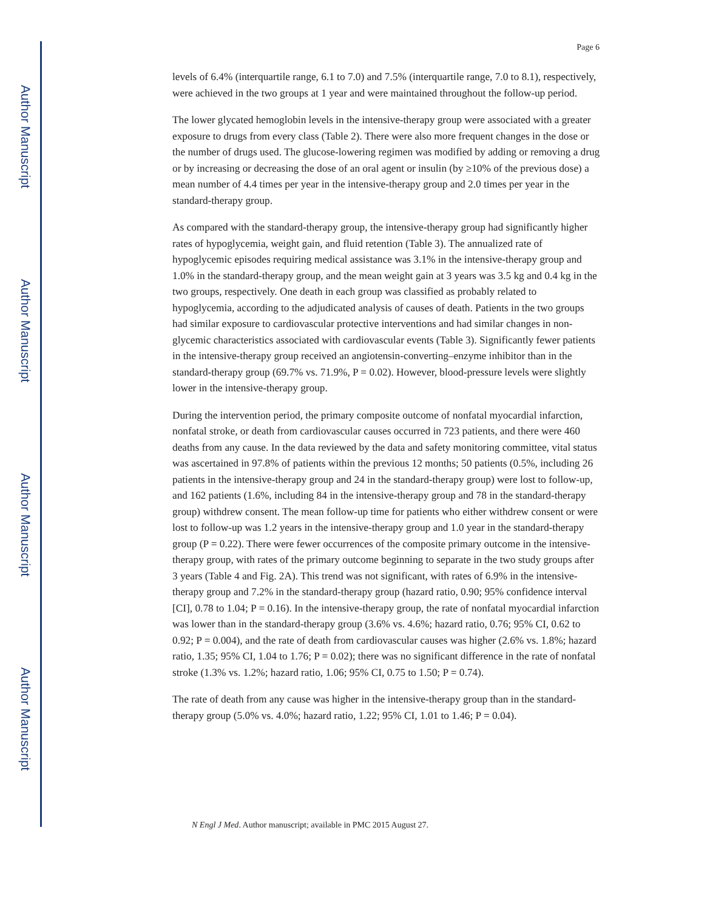Author Manuscript
Author Manuscript
Author Manuscript
Author Manuscript
Page 6
levels of 6.4% (interquartile range, 6.1 to 7.0) and 7.5% (interquartile range, 7.0 to 8.1), respectively, were achieved in the two groups at 1 year and were maintained throughout the follow-up period.
The lower glycated hemoglobin levels in the intensive-therapy group were associated with a greater exposure to drugs from every class (Table 2). There were also more frequent changes in the dose or the number of drugs used. The glucose-lowering regimen was modified by adding or removing a drug or by increasing or decreasing the dose of an oral agent or insulin (by ≥10% of the previous dose) a mean number of 4.4 times per year in the intensive-therapy group and 2.0 times per year in the standard-therapy group.
As compared with the standard-therapy group, the intensive-therapy group had significantly higher rates of hypoglycemia, weight gain, and fluid retention (Table 3). The annualized rate of hypoglycemic episodes requiring medical assistance was 3.1% in the intensive-therapy group and 1.0% in the standard-therapy group, and the mean weight gain at 3 years was 3.5 kg and 0.4 kg in the two groups, respectively. One death in each group was classified as probably related to hypoglycemia, according to the adjudicated analysis of causes of death. Patients in the two groups had similar exposure to cardiovascular protective interventions and had similar changes in non-glycemic characteristics associated with cardiovascular events (Table 3). Significantly fewer patients in the intensive-therapy group received an angiotensin-converting–enzyme inhibitor than in the standard-therapy group (69.7% vs. 71.9%, P = 0.02). However, blood-pressure levels were slightly lower in the intensive-therapy group.
During the intervention period, the primary composite outcome of nonfatal myocardial infarction, nonfatal stroke, or death from cardiovascular causes occurred in 723 patients, and there were 460 deaths from any cause. In the data reviewed by the data and safety monitoring committee, vital status was ascertained in 97.8% of patients within the previous 12 months; 50 patients (0.5%, including 26 patients in the intensive-therapy group and 24 in the standard-therapy group) were lost to follow-up, and 162 patients (1.6%, including 84 in the intensive-therapy group and 78 in the standard-therapy group) withdrew consent. The mean follow-up time for patients who either withdrew consent or were lost to follow-up was 1.2 years in the intensive-therapy group and 1.0 year in the standard-therapy group (P = 0.22). There were fewer occurrences of the composite primary outcome in the intensive-therapy group, with rates of the primary outcome beginning to separate in the two study groups after 3 years (Table 4 and Fig. 2A). This trend was not significant, with rates of 6.9% in the intensive-therapy group and 7.2% in the standard-therapy group (hazard ratio, 0.90; 95% confidence interval [CI], 0.78 to 1.04; P = 0.16). In the intensive-therapy group, the rate of nonfatal myocardial infarction was lower than in the standard-therapy group (3.6% vs. 4.6%; hazard ratio, 0.76; 95% CI, 0.62 to 0.92; P = 0.004), and the rate of death from cardiovascular causes was higher (2.6% vs. 1.8%; hazard ratio, 1.35; 95% CI, 1.04 to 1.76; P = 0.02); there was no significant difference in the rate of nonfatal stroke (1.3% vs. 1.2%; hazard ratio, 1.06; 95% CI, 0.75 to 1.50; P = 0.74).
The rate of death from any cause was higher in the intensive-therapy group than in the standard-therapy group (5.0% vs. 4.0%; hazard ratio, 1.22; 95% CI, 1.01 to 1.46; P = 0.04).
N Engl J Med. Author manuscript; available in PMC 2015 August 27.